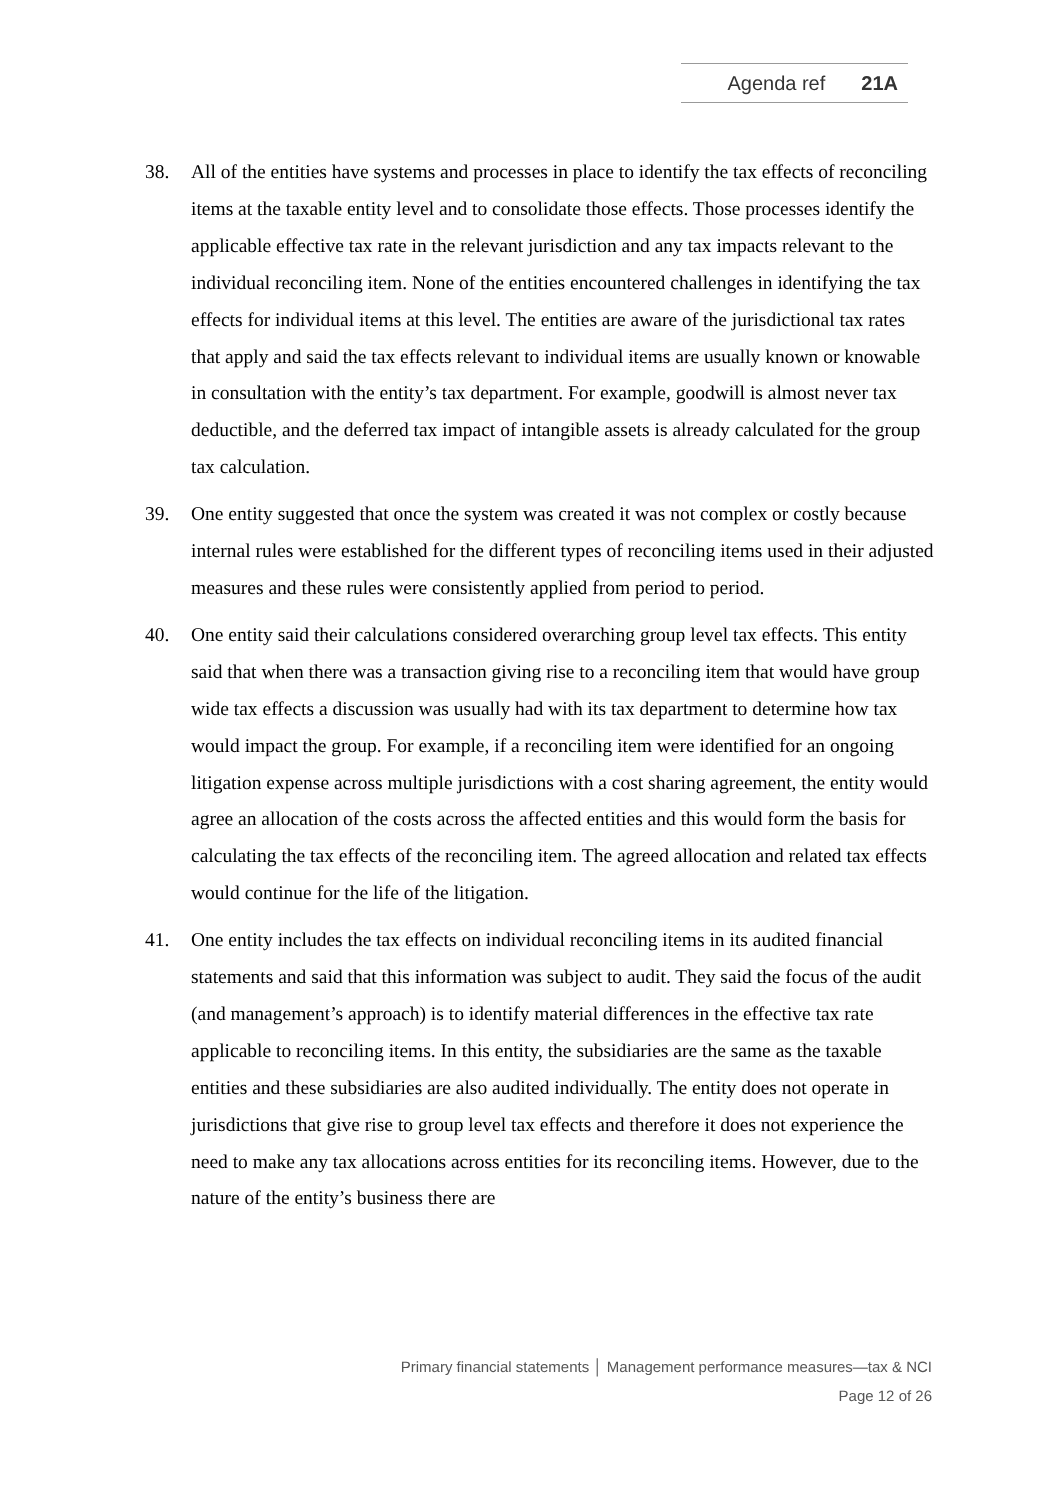Agenda ref 21A
38. All of the entities have systems and processes in place to identify the tax effects of reconciling items at the taxable entity level and to consolidate those effects. Those processes identify the applicable effective tax rate in the relevant jurisdiction and any tax impacts relevant to the individual reconciling item. None of the entities encountered challenges in identifying the tax effects for individual items at this level. The entities are aware of the jurisdictional tax rates that apply and said the tax effects relevant to individual items are usually known or knowable in consultation with the entity’s tax department. For example, goodwill is almost never tax deductible, and the deferred tax impact of intangible assets is already calculated for the group tax calculation.
39. One entity suggested that once the system was created it was not complex or costly because internal rules were established for the different types of reconciling items used in their adjusted measures and these rules were consistently applied from period to period.
40. One entity said their calculations considered overarching group level tax effects. This entity said that when there was a transaction giving rise to a reconciling item that would have group wide tax effects a discussion was usually had with its tax department to determine how tax would impact the group. For example, if a reconciling item were identified for an ongoing litigation expense across multiple jurisdictions with a cost sharing agreement, the entity would agree an allocation of the costs across the affected entities and this would form the basis for calculating the tax effects of the reconciling item. The agreed allocation and related tax effects would continue for the life of the litigation.
41. One entity includes the tax effects on individual reconciling items in its audited financial statements and said that this information was subject to audit. They said the focus of the audit (and management’s approach) is to identify material differences in the effective tax rate applicable to reconciling items. In this entity, the subsidiaries are the same as the taxable entities and these subsidiaries are also audited individually. The entity does not operate in jurisdictions that give rise to group level tax effects and therefore it does not experience the need to make any tax allocations across entities for its reconciling items. However, due to the nature of the entity’s business there are
Primary financial statements │ Management performance measures—tax & NCI
Page 12 of 26